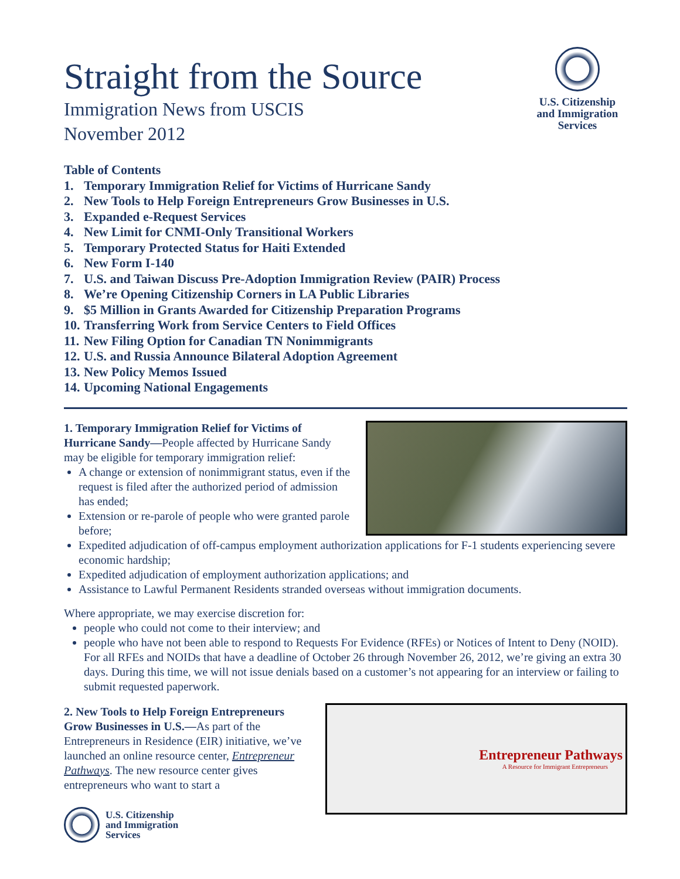Straight from the Source
Immigration News from USCIS
November 2012
U.S. Citizenship
and Immigration
Services
Table of Contents
1. Temporary Immigration Relief for Victims of Hurricane Sandy
2. New Tools to Help Foreign Entrepreneurs Grow Businesses in U.S.
3. Expanded e-Request Services
4. New Limit for CNMI-Only Transitional Workers
5. Temporary Protected Status for Haiti Extended
6. New Form I-140
7. U.S. and Taiwan Discuss Pre-Adoption Immigration Review (PAIR) Process
8. We’re Opening Citizenship Corners in LA Public Libraries
9. $5 Million in Grants Awarded for Citizenship Preparation Programs
10. Transferring Work from Service Centers to Field Offices
11. New Filing Option for Canadian TN Nonimmigrants
12. U.S. and Russia Announce Bilateral Adoption Agreement
13. New Policy Memos Issued
14. Upcoming National Engagements
1. Temporary Immigration Relief for Victims of Hurricane Sandy—People affected by Hurricane Sandy may be eligible for temporary immigration relief:
A change or extension of nonimmigrant status, even if the request is filed after the authorized period of admission has ended;
Extension or re-parole of people who were granted parole before;
Expedited adjudication of off-campus employment authorization applications for F-1 students experiencing severe economic hardship;
Expedited adjudication of employment authorization applications; and
Assistance to Lawful Permanent Residents stranded overseas without immigration documents.
Where appropriate, we may exercise discretion for:
people who could not come to their interview; and
people who have not been able to respond to Requests For Evidence (RFEs) or Notices of Intent to Deny (NOID). For all RFEs and NOIDs that have a deadline of October 26 through November 26, 2012, we’re giving an extra 30 days. During this time, we will not issue denials based on a customer’s not appearing for an interview or failing to submit requested paperwork.
Entrepreneur Pathways
A Resource for Immigrant Entrepreneurs
2. New Tools to Help Foreign Entrepreneurs Grow Businesses in U.S.—As part of the Entrepreneurs in Residence (EIR) initiative, we’ve launched an online resource center, Entrepreneur Pathways. The new resource center gives entrepreneurs who want to start a
U.S. Citizenship
and Immigration
Services